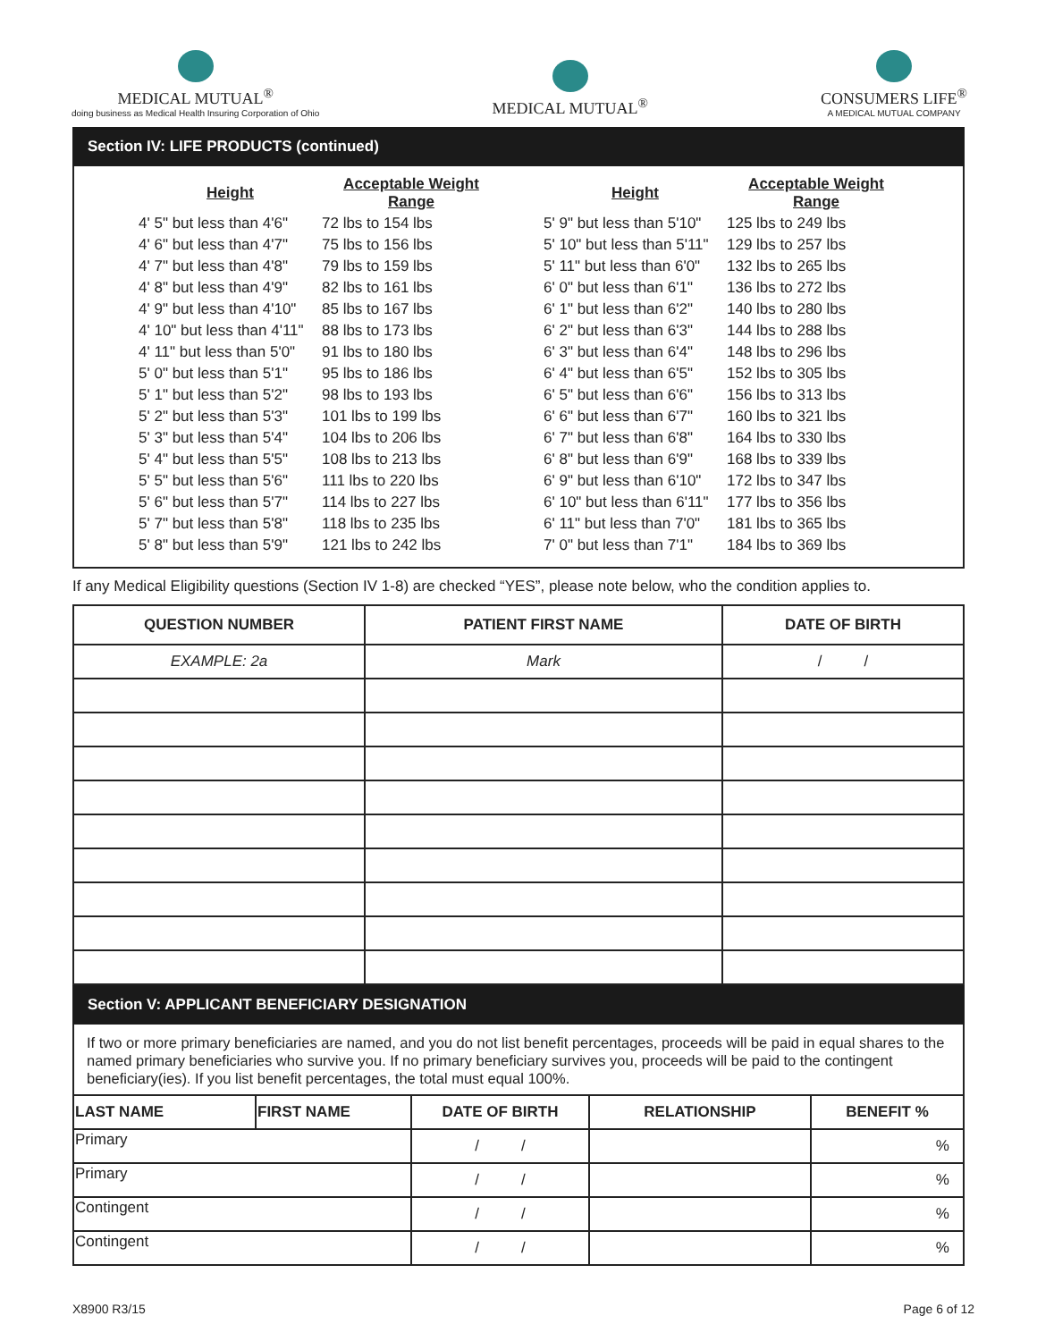MEDICAL MUTUAL<sup>®</sup>
doing business as Medical Health Insuring Corporation of Ohio
MEDICAL MUTUAL<sup>®</sup>
CONSUMERS LIFE<sup>®</sup>
A MEDICAL MUTUAL COMPANY
Section IV: LIFE PRODUCTS (continued)
| Height | Acceptable Weight Range |
| --- | --- |
| 4' 5" but less than 4'6" | 72 lbs to 154 lbs |
| 4' 6" but less than 4'7" | 75 lbs to 156 lbs |
| 4' 7" but less than 4'8" | 79 lbs to 159 lbs |
| 4' 8" but less than 4'9" | 82 lbs to 161 lbs |
| 4' 9" but less than 4'10" | 85 lbs to 167 lbs |
| 4' 10" but less than 4'11" | 88 lbs to 173 lbs |
| 4' 11" but less than 5'0" | 91 lbs to 180 lbs |
| 5' 0" but less than 5'1" | 95 lbs to 186 lbs |
| 5' 1" but less than 5'2" | 98 lbs to 193 lbs |
| 5' 2" but less than 5'3" | 101 lbs to 199 lbs |
| 5' 3" but less than 5'4" | 104 lbs to 206 lbs |
| 5' 4" but less than 5'5" | 108 lbs to 213 lbs |
| 5' 5" but less than 5'6" | 111 lbs to 220 lbs |
| 5' 6" but less than 5'7" | 114 lbs to 227 lbs |
| 5' 7" but less than 5'8" | 118 lbs to 235 lbs |
| 5' 8" but less than 5'9" | 121 lbs to 242 lbs |
| Height | Acceptable Weight Range |
| --- | --- |
| 5' 9" but less than 5'10" | 125 lbs to 249 lbs |
| 5' 10" but less than 5'11" | 129 lbs to 257 lbs |
| 5' 11" but less than 6'0" | 132 lbs to 265 lbs |
| 6' 0" but less than 6'1" | 136 lbs to 272 lbs |
| 6' 1" but less than 6'2" | 140 lbs to 280 lbs |
| 6' 2" but less than 6'3" | 144 lbs to 288 lbs |
| 6' 3" but less than 6'4" | 148 lbs to 296 lbs |
| 6' 4" but less than 6'5" | 152 lbs to 305 lbs |
| 6' 5" but less than 6'6" | 156 lbs to 313 lbs |
| 6' 6" but less than 6'7" | 160 lbs to 321 lbs |
| 6' 7" but less than 6'8" | 164 lbs to 330 lbs |
| 6' 8" but less than 6'9" | 168 lbs to 339 lbs |
| 6' 9" but less than 6'10" | 172 lbs to 347 lbs |
| 6' 10" but less than 6'11" | 177 lbs to 356 lbs |
| 6' 11" but less than 7'0" | 181 lbs to 365 lbs |
| 7' 0" but less than 7'1" | 184 lbs to 369 lbs |
If any Medical Eligibility questions (Section IV 1-8) are checked “YES”, please note below, who the condition applies to.
| QUESTION NUMBER | PATIENT FIRST NAME | DATE OF BIRTH |
| --- | --- | --- |
| EXAMPLE: 2a | Mark | / / |
Section V: APPLICANT BENEFICIARY DESIGNATION
If two or more primary beneficiaries are named, and you do not list benefit percentages, proceeds will be paid in equal shares to the named primary beneficiaries who survive you. If no primary beneficiary survives you, proceeds will be paid to the contingent beneficiary(ies). If you list benefit percentages, the total must equal 100%.
| LAST NAME | FIRST NAME | DATE OF BIRTH | RELATIONSHIP | BENEFIT % |
| --- | --- | --- | --- | --- |
| Primary | | / / | | % |
| Primary | | / / | | % |
| Contingent | | / / | | % |
| Contingent | | / / | | % |
X8900 R3/15 Page 6 of 12